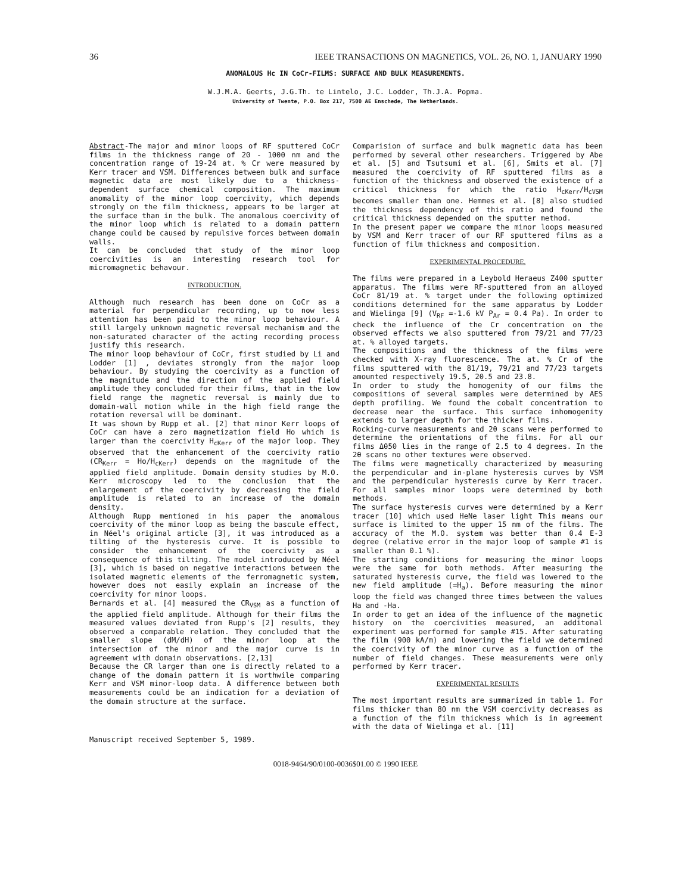36 IEEE TRANSACTIONS ON MAGNETICS, VOL. 26, NO. 1, JANUARY 1990
ANOMALOUS Hc IN CoCr-FILMS: SURFACE AND BULK MEASUREMENTS.
W.J.M.A. Geerts, J.G.Th. te Lintelo, J.C. Lodder, Th.J.A. Popma.
University of Twente, P.O. Box 217, 7500 AE Enschede, The Netherlands.
Abstract-The major and minor loops of RF sputtered CoCr films in the thickness range of 20 - 1000 nm and the concentration range of 19-24 at. % Cr were measured by Kerr tracer and VSM. Differences between bulk and surface magnetic data are most likely due to a thickness-dependent surface chemical composition. The maximum anomality of the minor loop coercivity, which depends strongly on the film thickness, appears to be larger at the surface than in the bulk. The anomalous coercivity of the minor loop which is related to a domain pattern change could be caused by repulsive forces between domain walls.
It can be concluded that study of the minor loop coercivities is an interesting research tool for micromagnetic behavour.
INTRODUCTION.
Although much research has been done on CoCr as a material for perpendicular recording, up to now less attention has been paid to the minor loop behaviour. A still largely unknown magnetic reversal mechanism and the non-saturated character of the acting recording process justify this research.
The minor loop behaviour of CoCr, first studied by Li and Lodder [1] , deviates strongly from the major loop behaviour. By studying the coercivity as a function of the magnitude and the direction of the applied field amplitude they concluded for their films, that in the low field range the magnetic reversal is mainly due to domain-wall motion while in the high field range the rotation reversal will be dominant.
It was shown by Rupp et al. [2] that minor Kerr loops of CoCr can have a zero magnetization field Ho which is larger than the coercivity H<sub>cKerr</sub> of the major loop. They observed that the enhancement of the coercivity ratio (CR<sub>Kerr</sub> = Ho/H<sub>cKerr</sub>) depends on the magnitude of the applied field amplitude. Domain density studies by M.O. Kerr microscopy led to the conclusion that the enlargement of the coercivity by decreasing the field amplitude is related to an increase of the domain density.
Although Rupp mentioned in his paper the anomalous coercivity of the minor loop as being the bascule effect, in Néel's original article [3], it was introduced as a tilting of the hysteresis curve. It is possible to consider the enhancement of the coercivity as a consequence of this tilting. The model introduced by Néel [3], which is based on negative interactions between the isolated magnetic elements of the ferromagnetic system, however does not easily explain an increase of the coercivity for minor loops.
Bernards et al. [4] measured the CR<sub>VSM</sub> as a function of the applied field amplitude. Although for their films the measured values deviated from Rupp's [2] results, they observed a comparable relation. They concluded that the smaller slope (dM/dH) of the minor loop at the intersection of the minor and the major curve is in agreement with domain observations. [2,13]
Because the CR larger than one is directly related to a change of the domain pattern it is worthwile comparing Kerr and VSM minor-loop data. A difference between both measurements could be an indication for a deviation of the domain structure at the surface.
Manuscript received September 5, 1989.
Comparision of surface and bulk magnetic data has been performed by several other researchers. Triggered by Abe et al. [5] and Tsutsumi et al. [6], Smits et al. [7] measured the coercivity of RF sputtered films as a function of the thickness and observed the existence of a critical thickness for which the ratio H<sub>cKerr</sub>/H<sub>cVSM</sub> becomes smaller than one. Hemmes et al. [8] also studied the thickness dependency of this ratio and found the critical thickness depended on the sputter method.
In the present paper we compare the minor loops measured by VSM and Kerr tracer of our RF sputtered films as a function of film thickness and composition.
EXPERIMENTAL PROCEDURE.
The films were prepared in a Leybold Heraeus Z400 sputter apparatus. The films were RF-sputtered from an alloyed CoCr 81/19 at. % target under the following optimized conditions determined for the same apparatus by Lodder and Wielinga [9] (V<sub>RF</sub> =-1.6 kV P<sub>Ar</sub> = 0.4 Pa). In order to check the influence of the Cr concentration on the observed effects we also sputtered from 79/21 and 77/23 at. % alloyed targets.
The compositions and the thickness of the films were checked with X-ray fluorescence. The at. % Cr of the films sputtered with the 81/19, 79/21 and 77/23 targets amounted respectively 19.5, 20.5 and 23.8.
In order to study the homogenity of our films the compositions of several samples were determined by AES depth profiling. We found the cobalt concentration to decrease near the surface. This surface inhomogenity extends to larger depth for the thicker films.
Rocking-curve measurements and 2θ scans were performed to determine the orientations of the films. For all our films Δθ50 lies in the range of 2.5 to 4 degrees. In the 2θ scans no other textures were observed.
The films were magnetically characterized by measuring the perpendicular and in-plane hysteresis curves by VSM and the perpendicular hysteresis curve by Kerr tracer. For all samples minor loops were determined by both methods.
The surface hysteresis curves were determined by a Kerr tracer [10] which used HeNe laser light This means our surface is limited to the upper 15 nm of the films. The accuracy of the M.O. system was better than 0.4 E-3 degree (relative error in the major loop of sample #1 is smaller than 0.1 %).
The starting conditions for measuring the minor loops were the same for both methods. After measuring the saturated hysteresis curve, the field was lowered to the new field amplitude (=H<sub>a</sub>). Before measuring the minor loop the field was changed three times between the values Ha and -Ha.
In order to get an idea of the influence of the magnetic history on the coercivities measured, an additonal experiment was performed for sample #15. After saturating the film (900 kA/m) and lowering the field we determined the coercivity of the minor curve as a function of the number of field changes. These measurements were only performed by Kerr tracer.
EXPERIMENTAL RESULTS
The most important results are summarized in table 1. For films thicker than 80 nm the VSM coercivity decreases as a function of the film thickness which is in agreement with the data of Wielinga et al. [11]
0018-9464/90/0100-0036$01.00 © 1990 IEEE